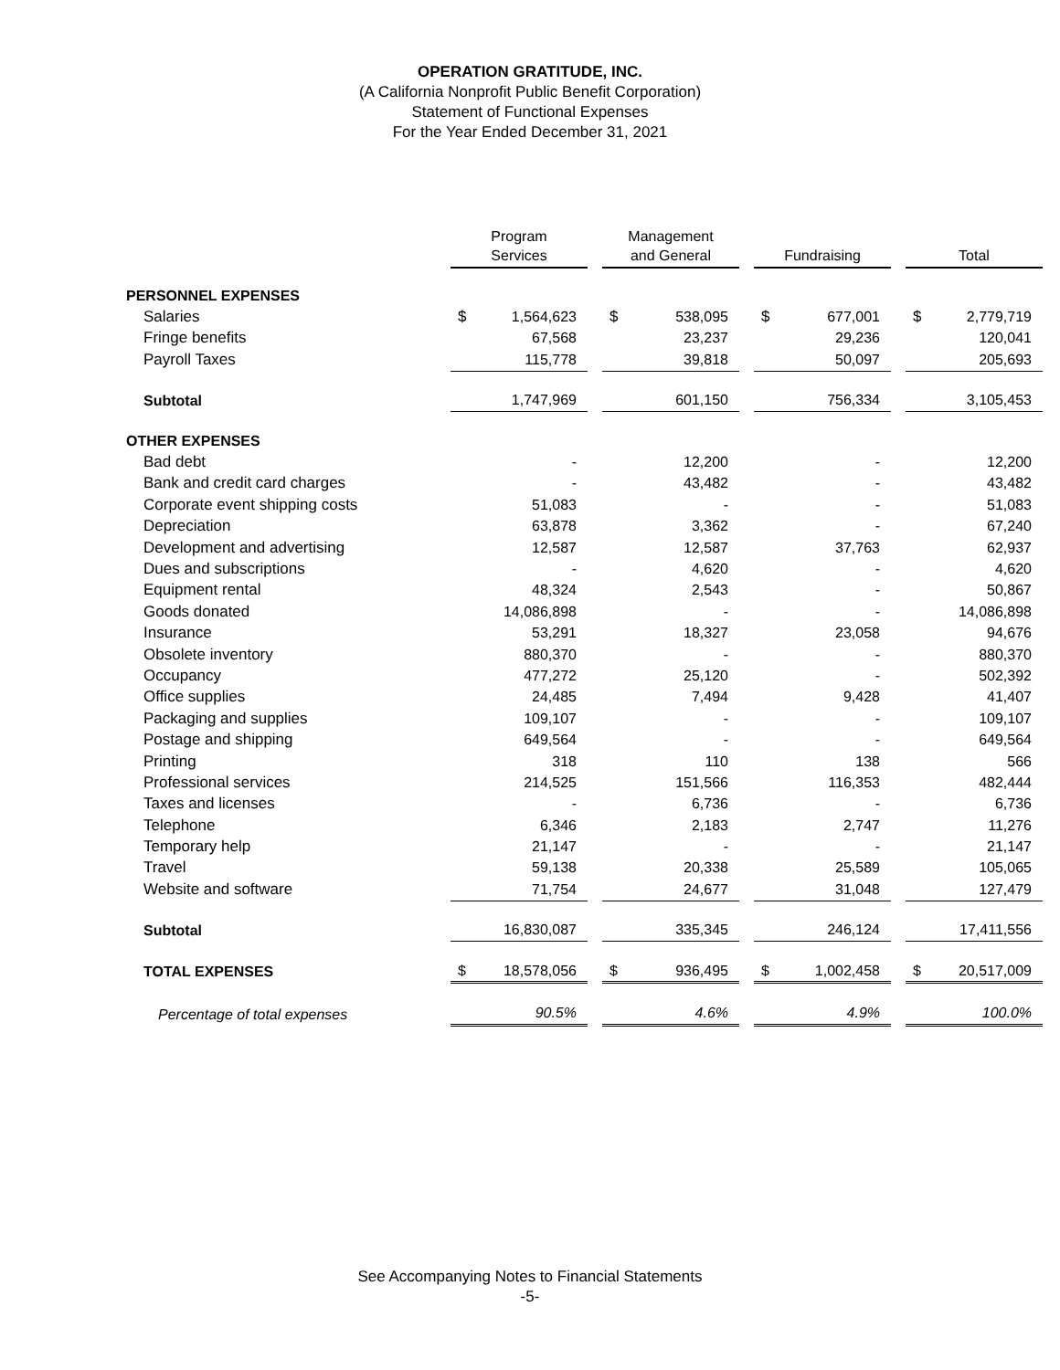OPERATION GRATITUDE, INC.
(A California Nonprofit Public Benefit Corporation)
Statement of Functional Expenses
For the Year Ended December 31, 2021
| | Program Services | | | Management and General | | | Fundraising | | | Total | |
| PERSONNEL EXPENSES | | | | | | | | | | | |
| Salaries | $ | 1,564,623 | | $ | 538,095 | | $ | 677,001 | | $ | 2,779,719 |
| Fringe benefits | | 67,568 | | | 23,237 | | | 29,236 | | | 120,041 |
| Payroll Taxes | | 115,778 | | | 39,818 | | | 50,097 | | | 205,693 |
| Subtotal | | 1,747,969 | | | 601,150 | | | 756,334 | | | 3,105,453 |
| OTHER EXPENSES | | | | | | | | | | | |
| Bad debt | | - | | | 12,200 | | | - | | | 12,200 |
| Bank and credit card charges | | - | | | 43,482 | | | - | | | 43,482 |
| Corporate event shipping costs | | 51,083 | | | - | | | - | | | 51,083 |
| Depreciation | | 63,878 | | | 3,362 | | | - | | | 67,240 |
| Development and advertising | | 12,587 | | | 12,587 | | | 37,763 | | | 62,937 |
| Dues and subscriptions | | - | | | 4,620 | | | - | | | 4,620 |
| Equipment rental | | 48,324 | | | 2,543 | | | - | | | 50,867 |
| Goods donated | | 14,086,898 | | | - | | | - | | | 14,086,898 |
| Insurance | | 53,291 | | | 18,327 | | | 23,058 | | | 94,676 |
| Obsolete inventory | | 880,370 | | | - | | | - | | | 880,370 |
| Occupancy | | 477,272 | | | 25,120 | | | - | | | 502,392 |
| Office supplies | | 24,485 | | | 7,494 | | | 9,428 | | | 41,407 |
| Packaging and supplies | | 109,107 | | | - | | | - | | | 109,107 |
| Postage and shipping | | 649,564 | | | - | | | - | | | 649,564 |
| Printing | | 318 | | | 110 | | | 138 | | | 566 |
| Professional services | | 214,525 | | | 151,566 | | | 116,353 | | | 482,444 |
| Taxes and licenses | | - | | | 6,736 | | | - | | | 6,736 |
| Telephone | | 6,346 | | | 2,183 | | | 2,747 | | | 11,276 |
| Temporary help | | 21,147 | | | - | | | - | | | 21,147 |
| Travel | | 59,138 | | | 20,338 | | | 25,589 | | | 105,065 |
| Website and software | | 71,754 | | | 24,677 | | | 31,048 | | | 127,479 |
| Subtotal | | 16,830,087 | | | 335,345 | | | 246,124 | | | 17,411,556 |
| TOTAL EXPENSES | $ | 18,578,056 | | $ | 936,495 | | $ | 1,002,458 | | $ | 20,517,009 |
| Percentage of total expenses | | 90.5% | | | 4.6% | | | 4.9% | | | 100.0% |
See Accompanying Notes to Financial Statements
-5-